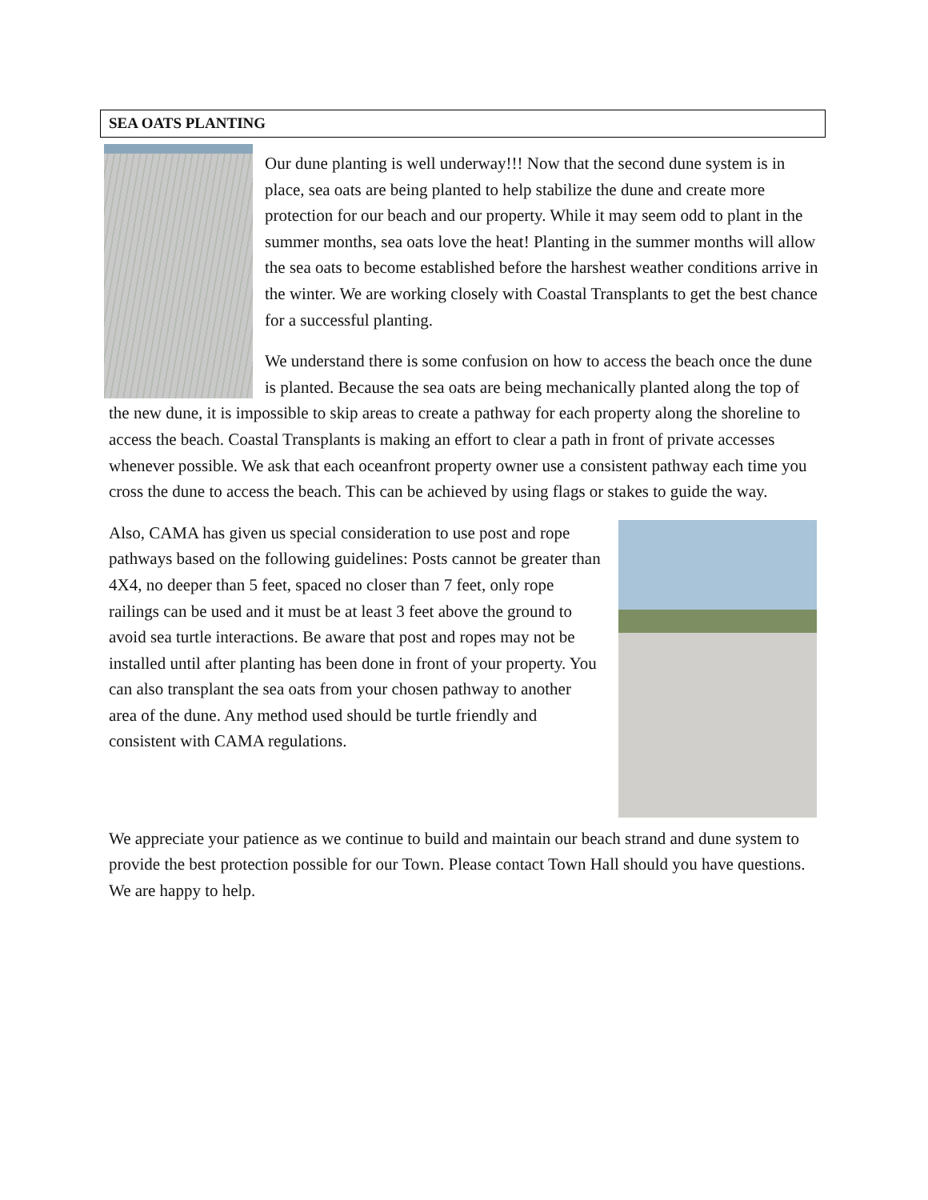SEA OATS PLANTING
Our dune planting is well underway!!! Now that the second dune system is in place, sea oats are being planted to help stabilize the dune and create more protection for our beach and our property. While it may seem odd to plant in the summer months, sea oats love the heat! Planting in the summer months will allow the sea oats to become established before the harshest weather conditions arrive in the winter. We are working closely with Coastal Transplants to get the best chance for a successful planting.
We understand there is some confusion on how to access the beach once the dune is planted. Because the sea oats are being mechanically planted along the top of the new dune, it is impossible to skip areas to create a pathway for each property along the shoreline to access the beach. Coastal Transplants is making an effort to clear a path in front of private accesses whenever possible. We ask that each oceanfront property owner use a consistent pathway each time you cross the dune to access the beach. This can be achieved by using flags or stakes to guide the way.
Also, CAMA has given us special consideration to use post and rope pathways based on the following guidelines: Posts cannot be greater than 4X4, no deeper than 5 feet, spaced no closer than 7 feet, only rope railings can be used and it must be at least 3 feet above the ground to avoid sea turtle interactions. Be aware that post and ropes may not be installed until after planting has been done in front of your property. You can also transplant the sea oats from your chosen pathway to another area of the dune. Any method used should be turtle friendly and consistent with CAMA regulations.
We appreciate your patience as we continue to build and maintain our beach strand and dune system to provide the best protection possible for our Town. Please contact Town Hall should you have questions. We are happy to help.